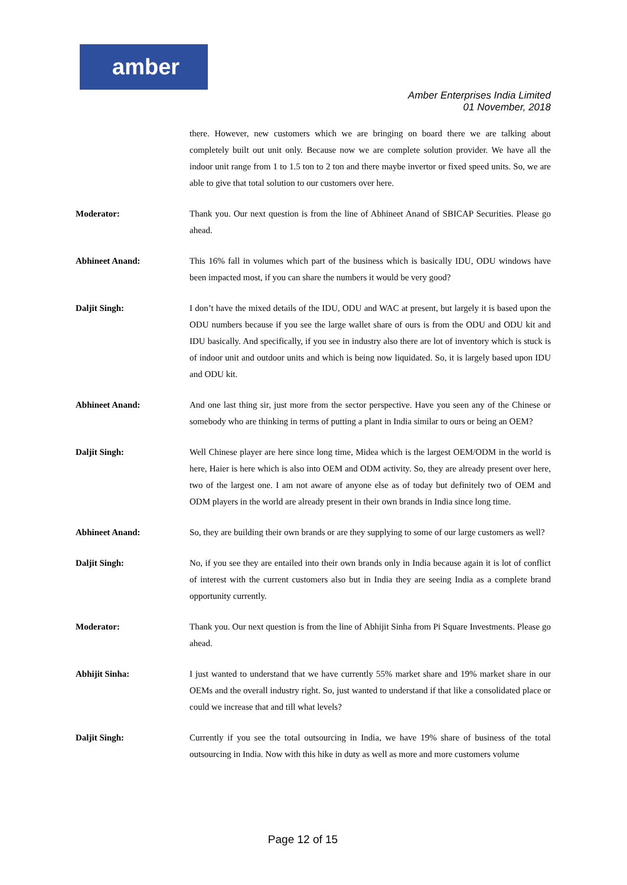amber
Amber Enterprises India Limited
01 November, 2018
there. However, new customers which we are bringing on board there we are talking about completely built out unit only. Because now we are complete solution provider. We have all the indoor unit range from 1 to 1.5 ton to 2 ton and there maybe invertor or fixed speed units. So, we are able to give that total solution to our customers over here.
Moderator: Thank you. Our next question is from the line of Abhineet Anand of SBICAP Securities. Please go ahead.
Abhineet Anand: This 16% fall in volumes which part of the business which is basically IDU, ODU windows have been impacted most, if you can share the numbers it would be very good?
Daljit Singh: I don’t have the mixed details of the IDU, ODU and WAC at present, but largely it is based upon the ODU numbers because if you see the large wallet share of ours is from the ODU and ODU kit and IDU basically. And specifically, if you see in industry also there are lot of inventory which is stuck is of indoor unit and outdoor units and which is being now liquidated. So, it is largely based upon IDU and ODU kit.
Abhineet Anand: And one last thing sir, just more from the sector perspective. Have you seen any of the Chinese or somebody who are thinking in terms of putting a plant in India similar to ours or being an OEM?
Daljit Singh: Well Chinese player are here since long time, Midea which is the largest OEM/ODM in the world is here, Haier is here which is also into OEM and ODM activity. So, they are already present over here, two of the largest one. I am not aware of anyone else as of today but definitely two of OEM and ODM players in the world are already present in their own brands in India since long time.
Abhineet Anand: So, they are building their own brands or are they supplying to some of our large customers as well?
Daljit Singh: No, if you see they are entailed into their own brands only in India because again it is lot of conflict of interest with the current customers also but in India they are seeing India as a complete brand opportunity currently.
Moderator: Thank you. Our next question is from the line of Abhijit Sinha from Pi Square Investments. Please go ahead.
Abhijit Sinha: I just wanted to understand that we have currently 55% market share and 19% market share in our OEMs and the overall industry right. So, just wanted to understand if that like a consolidated place or could we increase that and till what levels?
Daljit Singh: Currently if you see the total outsourcing in India, we have 19% share of business of the total outsourcing in India. Now with this hike in duty as well as more and more customers volume
Page 12 of 15